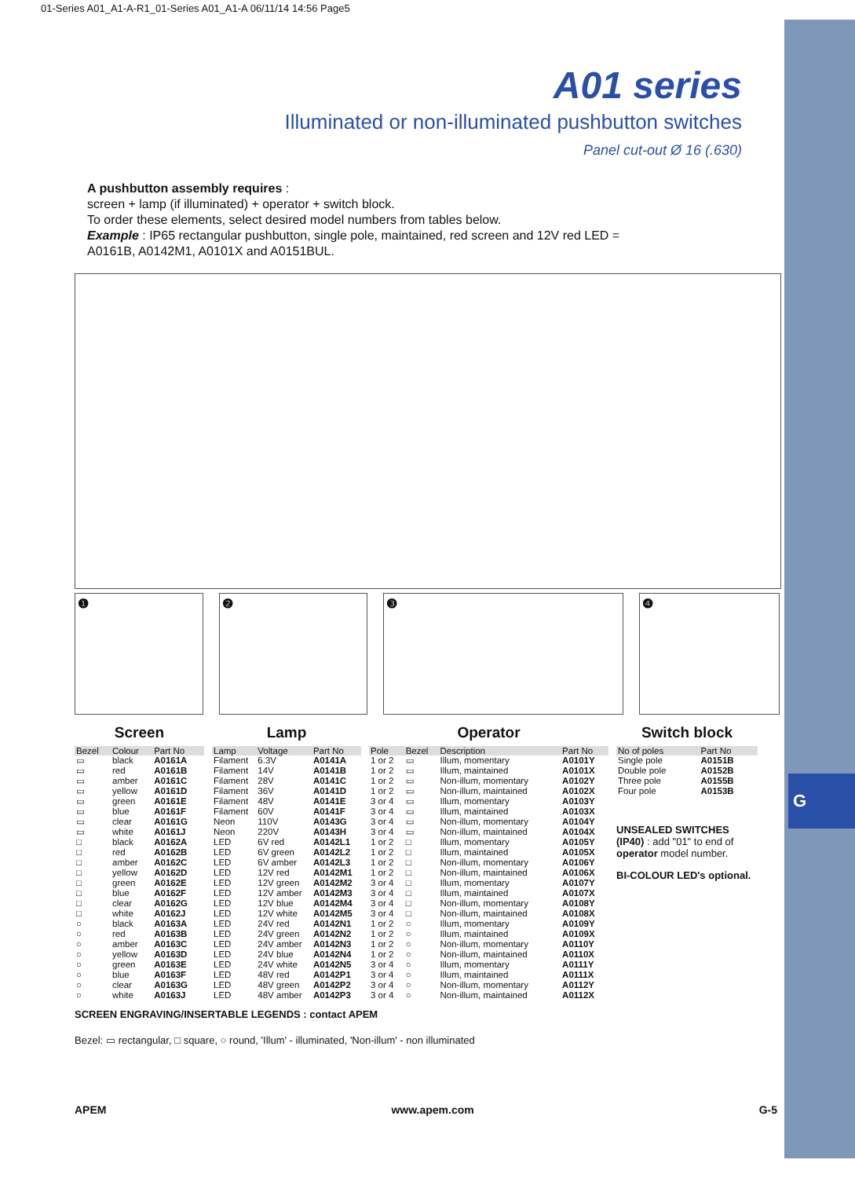G
01-Series A01_A1-A-R1_01-Series A01_A1-A 06/11/14 14:56 Page5
A01 series
Illuminated or non-illuminated pushbutton switches
Panel cut-out Ø 16 (.630)
A pushbutton assembly requires :
screen + lamp (if illuminated) + operator + switch block.
To order these elements, select desired model numbers from tables below.
Example : IP65 rectangular pushbutton, single pole, maintained, red screen and 12V red LED = A0161B, A0142M1, A0101X and A0151BUL.
❶ ❷ ❸ ❹
Screen
| Bezel | Colour | Part No |
| --- | --- | --- |
| ▭ | black | A0161A |
| ▭ | red | A0161B |
| ▭ | amber | A0161C |
| ▭ | yellow | A0161D |
| ▭ | green | A0161E |
| ▭ | blue | A0161F |
| ▭ | clear | A0161G |
| ▭ | white | A0161J |
| □ | black | A0162A |
| □ | red | A0162B |
| □ | amber | A0162C |
| □ | yellow | A0162D |
| □ | green | A0162E |
| □ | blue | A0162F |
| □ | clear | A0162G |
| □ | white | A0162J |
| ○ | black | A0163A |
| ○ | red | A0163B |
| ○ | amber | A0163C |
| ○ | yellow | A0163D |
| ○ | green | A0163E |
| ○ | blue | A0163F |
| ○ | clear | A0163G |
| ○ | white | A0163J |
Lamp
| Lamp | Voltage | Part No |
| --- | --- | --- |
| Filament | 6.3V | A0141A |
| Filament | 14V | A0141B |
| Filament | 28V | A0141C |
| Filament | 36V | A0141D |
| Filament | 48V | A0141E |
| Filament | 60V | A0141F |
| Neon | 110V | A0143G |
| Neon | 220V | A0143H |
| LED | 6V red | A0142L1 |
| LED | 6V green | A0142L2 |
| LED | 6V amber | A0142L3 |
| LED | 12V red | A0142M1 |
| LED | 12V green | A0142M2 |
| LED | 12V amber | A0142M3 |
| LED | 12V blue | A0142M4 |
| LED | 12V white | A0142M5 |
| LED | 24V red | A0142N1 |
| LED | 24V green | A0142N2 |
| LED | 24V amber | A0142N3 |
| LED | 24V blue | A0142N4 |
| LED | 24V white | A0142N5 |
| LED | 48V red | A0142P1 |
| LED | 48V green | A0142P2 |
| LED | 48V amber | A0142P3 |
Operator
| Pole | Bezel | Description | Part No |
| --- | --- | --- | --- |
| 1 or 2 | ▭ | Illum, momentary | A0101Y |
| 1 or 2 | ▭ | Illum, maintained | A0101X |
| 1 or 2 | ▭ | Non-illum, momentary | A0102Y |
| 1 or 2 | ▭ | Non-illum, maintained | A0102X |
| 3 or 4 | ▭ | Illum, momentary | A0103Y |
| 3 or 4 | ▭ | Illum, maintained | A0103X |
| 3 or 4 | ▭ | Non-illum, momentary | A0104Y |
| 3 or 4 | ▭ | Non-illum, maintained | A0104X |
| 1 or 2 | □ | Illum, momentary | A0105Y |
| 1 or 2 | □ | Illum, maintained | A0105X |
| 1 or 2 | □ | Non-illum, momentary | A0106Y |
| 1 or 2 | □ | Non-illum, maintained | A0106X |
| 3 or 4 | □ | Illum, momentary | A0107Y |
| 3 or 4 | □ | Illum, maintained | A0107X |
| 3 or 4 | □ | Non-illum, momentary | A0108Y |
| 3 or 4 | □ | Non-illum, maintained | A0108X |
| 1 or 2 | ○ | Illum, momentary | A0109Y |
| 1 or 2 | ○ | Illum, maintained | A0109X |
| 1 or 2 | ○ | Non-illum, momentary | A0110Y |
| 1 or 2 | ○ | Non-illum, maintained | A0110X |
| 3 or 4 | ○ | Illum, momentary | A0111Y |
| 3 or 4 | ○ | Illum, maintained | A0111X |
| 3 or 4 | ○ | Non-illum, momentary | A0112Y |
| 3 or 4 | ○ | Non-illum, maintained | A0112X |
Switch block
| No of poles | Part No |
| --- | --- |
| Single pole | A0151B |
| Double pole | A0152B |
| Three pole | A0155B |
| Four pole | A0153B |
UNSEALED SWITCHES (IP40) : add "01" to end of operator model number.
BI-COLOUR LED's optional.
SCREEN ENGRAVING/INSERTABLE LEGENDS : contact APEM
Bezel: ▭ rectangular, □ square, ○ round, 'Illum' - illuminated, 'Non-illum' - non illuminated
APEM www.apem.com G-5